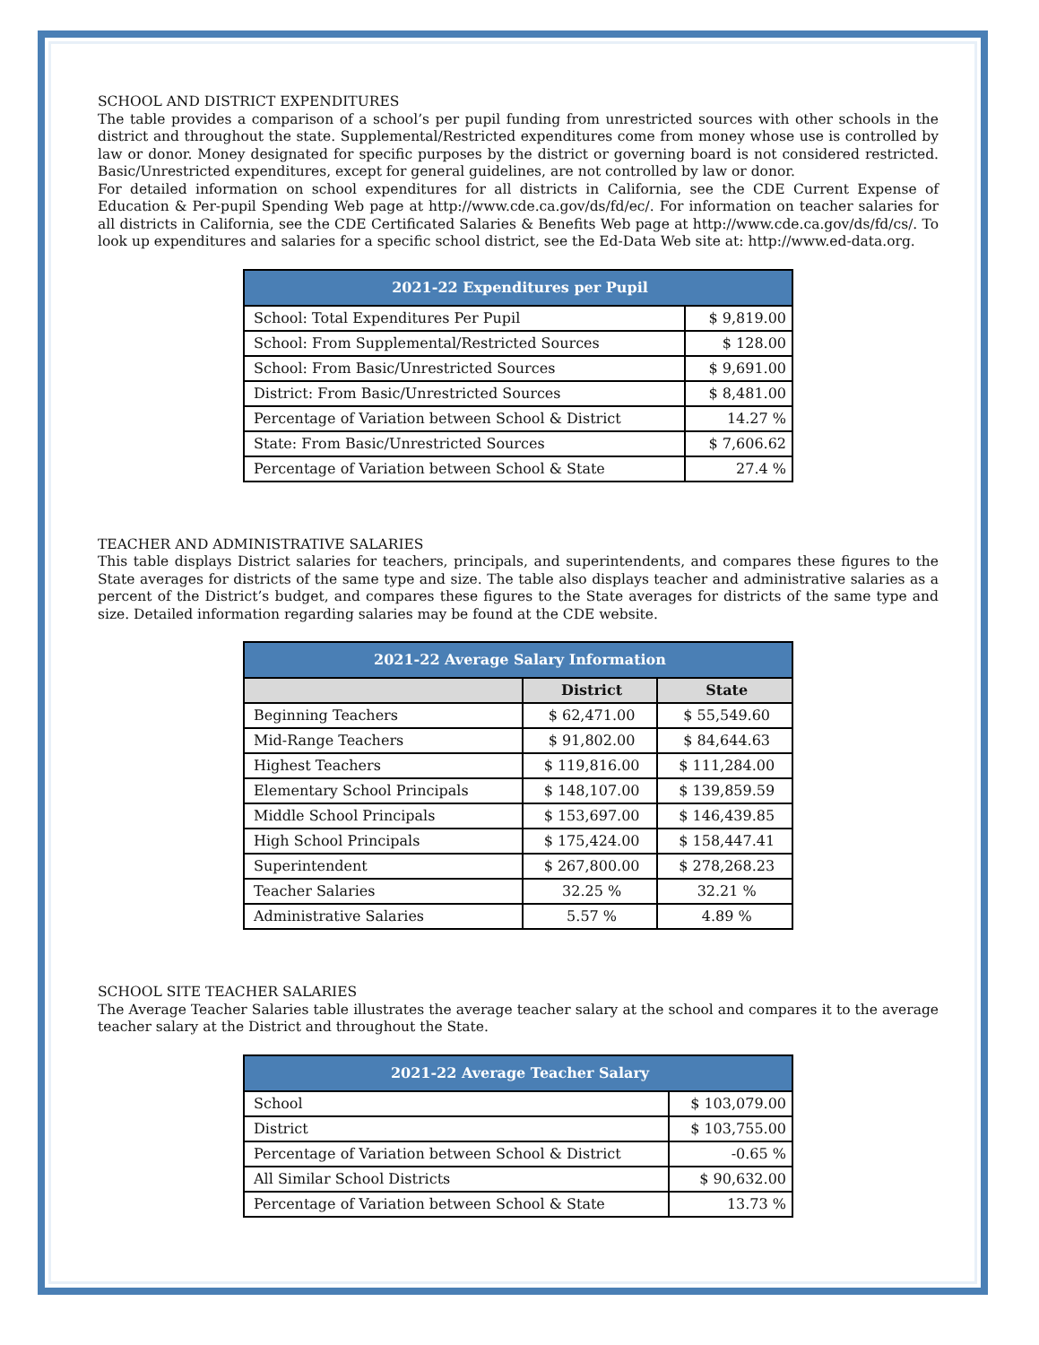SCHOOL AND DISTRICT EXPENDITURES
The table provides a comparison of a school’s per pupil funding from unrestricted sources with other schools in the district and throughout the state. Supplemental/Restricted expenditures come from money whose use is controlled by law or donor. Money designated for specific purposes by the district or governing board is not considered restricted. Basic/Unrestricted expenditures, except for general guidelines, are not controlled by law or donor.
For detailed information on school expenditures for all districts in California, see the CDE Current Expense of Education & Per-pupil Spending Web page at http://www.cde.ca.gov/ds/fd/ec/. For information on teacher salaries for all districts in California, see the CDE Certificated Salaries & Benefits Web page at http://www.cde.ca.gov/ds/fd/cs/. To look up expenditures and salaries for a specific school district, see the Ed-Data Web site at: http://www.ed-data.org.
| 2021-22 Expenditures per Pupil | |
| --- | --- |
| School: Total Expenditures Per Pupil | $ 9,819.00 |
| School: From Supplemental/Restricted Sources | $ 128.00 |
| School: From Basic/Unrestricted Sources | $ 9,691.00 |
| District: From Basic/Unrestricted Sources | $ 8,481.00 |
| Percentage of Variation between School & District | 14.27 % |
| State: From Basic/Unrestricted Sources | $ 7,606.62 |
| Percentage of Variation between School & State | 27.4 % |
TEACHER AND ADMINISTRATIVE SALARIES
This table displays District salaries for teachers, principals, and superintendents, and compares these figures to the State averages for districts of the same type and size. The table also displays teacher and administrative salaries as a percent of the District’s budget, and compares these figures to the State averages for districts of the same type and size. Detailed information regarding salaries may be found at the CDE website.
| 2021-22 Average Salary Information | | |
| --- | --- | --- |
| | District | State |
| Beginning Teachers | $ 62,471.00 | $ 55,549.60 |
| Mid-Range Teachers | $ 91,802.00 | $ 84,644.63 |
| Highest Teachers | $ 119,816.00 | $ 111,284.00 |
| Elementary School Principals | $ 148,107.00 | $ 139,859.59 |
| Middle School Principals | $ 153,697.00 | $ 146,439.85 |
| High School Principals | $ 175,424.00 | $ 158,447.41 |
| Superintendent | $ 267,800.00 | $ 278,268.23 |
| Teacher Salaries | 32.25 % | 32.21 % |
| Administrative Salaries | 5.57 % | 4.89 % |
SCHOOL SITE TEACHER SALARIES
The Average Teacher Salaries table illustrates the average teacher salary at the school and compares it to the average teacher salary at the District and throughout the State.
| 2021-22 Average Teacher Salary | |
| --- | --- |
| School | $ 103,079.00 |
| District | $ 103,755.00 |
| Percentage of Variation between School & District | -0.65 % |
| All Similar School Districts | $ 90,632.00 |
| Percentage of Variation between School & State | 13.73 % |